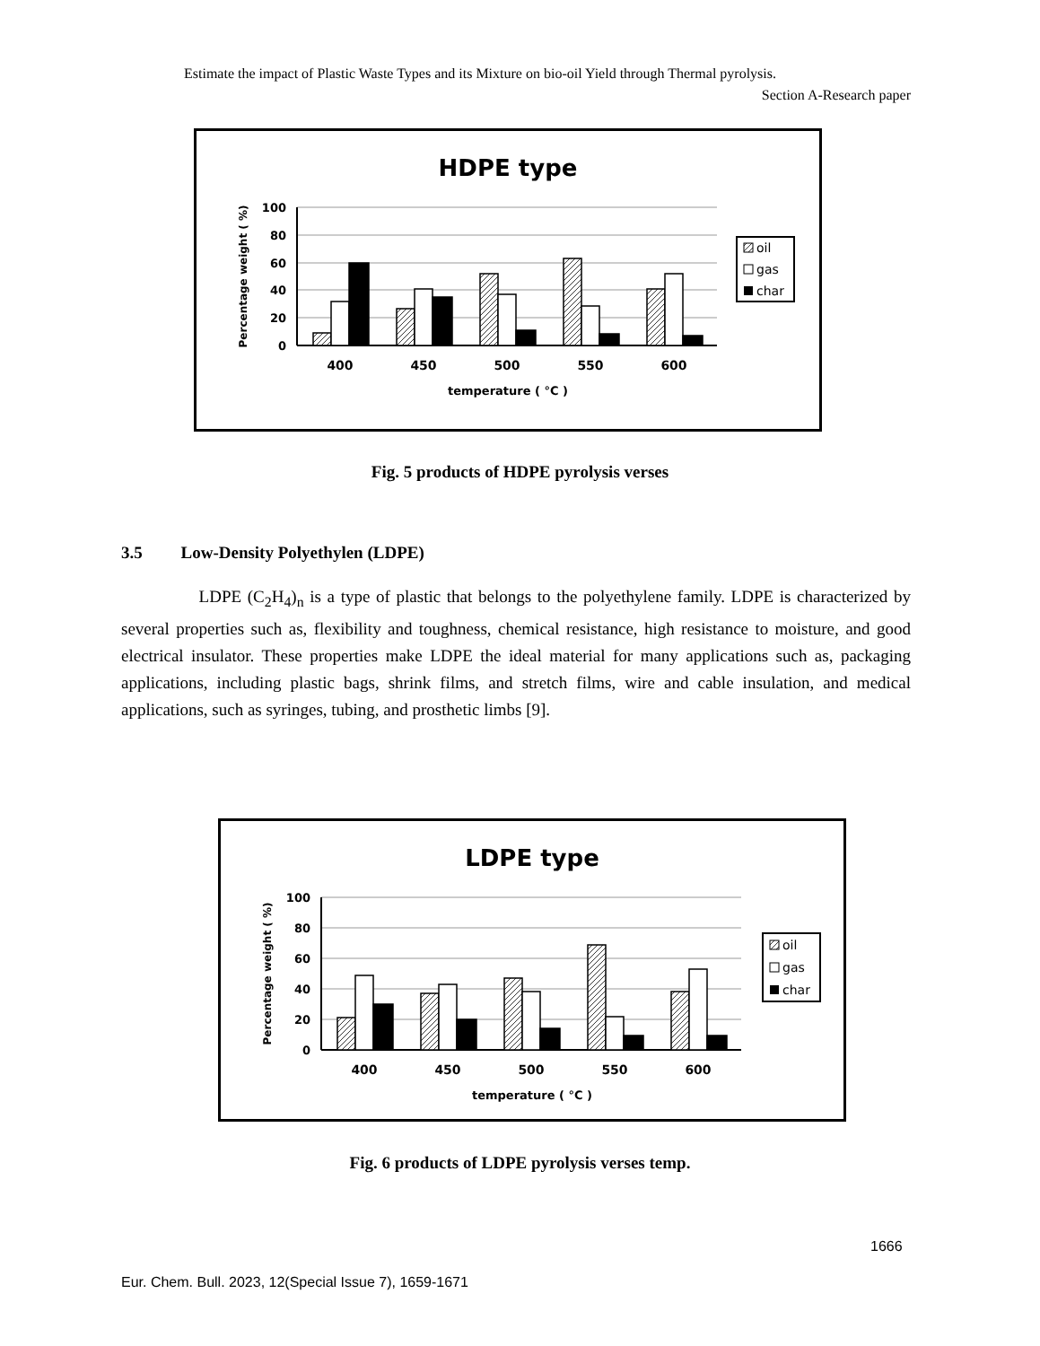Estimate the impact of Plastic Waste Types and its Mixture on bio-oil Yield through Thermal pyrolysis.
Section A-Research paper
HDPE type
100
80
60
40
20
0
Percentage weight ( %)
400
450
500
550
600
temperature ( °C )
oil
gas
char
Fig. 5 products of HDPE pyrolysis verses
3.5 Low-Density Polyethylen (LDPE)
LDPE (C<sub>2</sub>H<sub>4</sub>)<sub>n</sub> is a type of plastic that belongs to the polyethylene family. LDPE is characterized by several properties such as, flexibility and toughness, chemical resistance, high resistance to moisture, and good electrical insulator. These properties make LDPE the ideal material for many applications such as, packaging applications, including plastic bags, shrink films, and stretch films, wire and cable insulation, and medical applications, such as syringes, tubing, and prosthetic limbs [9].
LDPE type
100
80
60
40
20
0
Percentage weight ( %)
400
450
500
550
600
temperature ( °C )
oil
gas
char
Fig. 6 products of LDPE pyrolysis verses temp.
1666
Eur. Chem. Bull. 2023, 12(Special Issue 7), 1659-1671